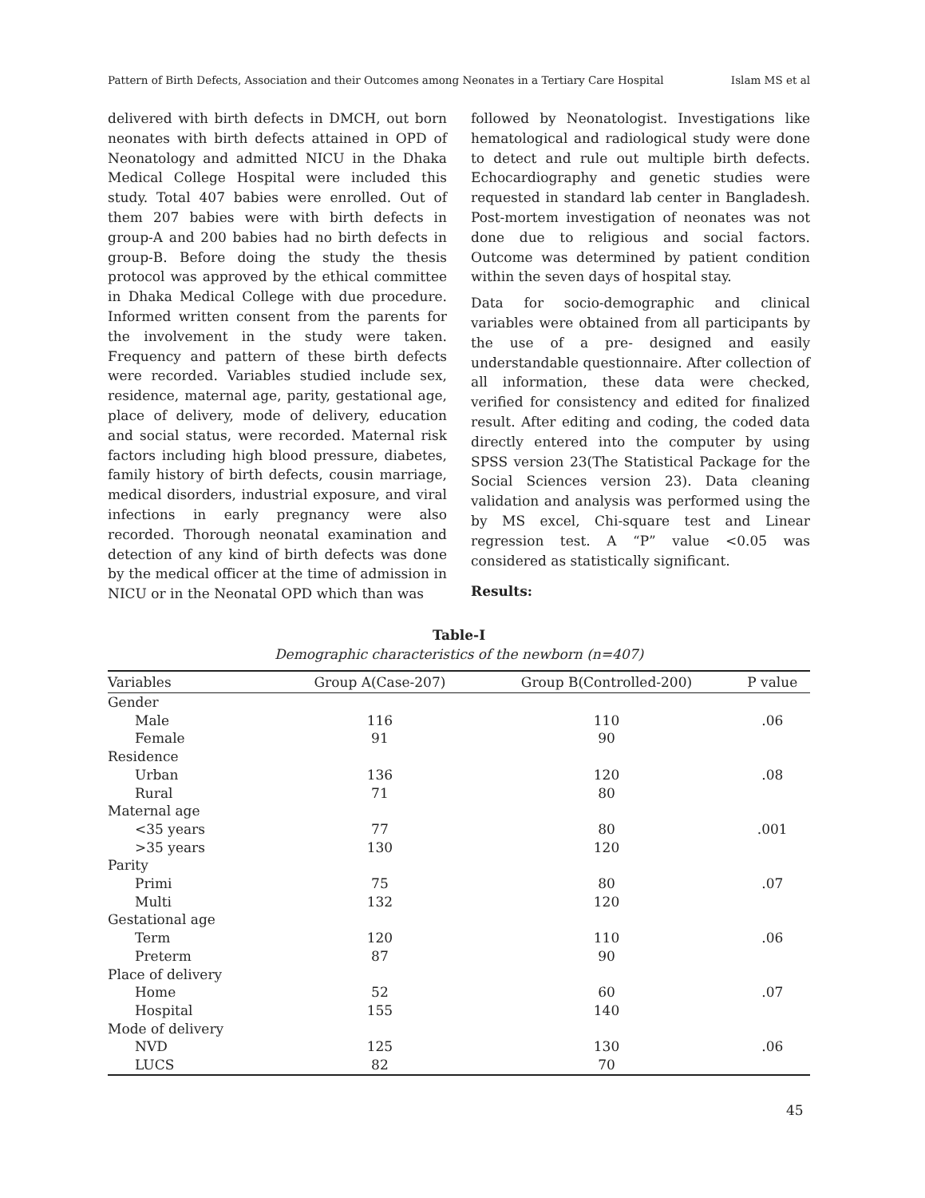Pattern of Birth Defects, Association and their Outcomes among Neonates in a Tertiary Care Hospital Islam MS et al
delivered with birth defects in DMCH, out born neonates with birth defects attained in OPD of Neonatology and admitted NICU in the Dhaka Medical College Hospital were included this study. Total 407 babies were enrolled. Out of them 207 babies were with birth defects in group-A and 200 babies had no birth defects in group-B. Before doing the study the thesis protocol was approved by the ethical committee in Dhaka Medical College with due procedure. Informed written consent from the parents for the involvement in the study were taken. Frequency and pattern of these birth defects were recorded. Variables studied include sex, residence, maternal age, parity, gestational age, place of delivery, mode of delivery, education and social status, were recorded. Maternal risk factors including high blood pressure, diabetes, family history of birth defects, cousin marriage, medical disorders, industrial exposure, and viral infections in early pregnancy were also recorded. Thorough neonatal examination and detection of any kind of birth defects was done by the medical officer at the time of admission in NICU or in the Neonatal OPD which than was
followed by Neonatologist. Investigations like hematological and radiological study were done to detect and rule out multiple birth defects. Echocardiography and genetic studies were requested in standard lab center in Bangladesh. Post-mortem investigation of neonates was not done due to religious and social factors. Outcome was determined by patient condition within the seven days of hospital stay.
Data for socio-demographic and clinical variables were obtained from all participants by the use of a pre- designed and easily understandable questionnaire. After collection of all information, these data were checked, verified for consistency and edited for finalized result. After editing and coding, the coded data directly entered into the computer by using SPSS version 23(The Statistical Package for the Social Sciences version 23). Data cleaning validation and analysis was performed using the by MS excel, Chi-square test and Linear regression test. A “P” value <0.05 was considered as statistically significant.
Results:
Table-I
Demographic characteristics of the newborn (n=407)
| Variables | Group A(Case-207) | Group B(Controlled-200) | P value |
| --- | --- | --- | --- |
| Gender | | | |
| Male | 116 | 110 | .06 |
| Female | 91 | 90 | |
| Residence | | | |
| Urban | 136 | 120 | .08 |
| Rural | 71 | 80 | |
| Maternal age | | | |
| <35 years | 77 | 80 | .001 |
| >35 years | 130 | 120 | |
| Parity | | | |
| Primi | 75 | 80 | .07 |
| Multi | 132 | 120 | |
| Gestational age | | | |
| Term | 120 | 110 | .06 |
| Preterm | 87 | 90 | |
| Place of delivery | | | |
| Home | 52 | 60 | .07 |
| Hospital | 155 | 140 | |
| Mode of delivery | | | |
| NVD | 125 | 130 | .06 |
| LUCS | 82 | 70 | |
45